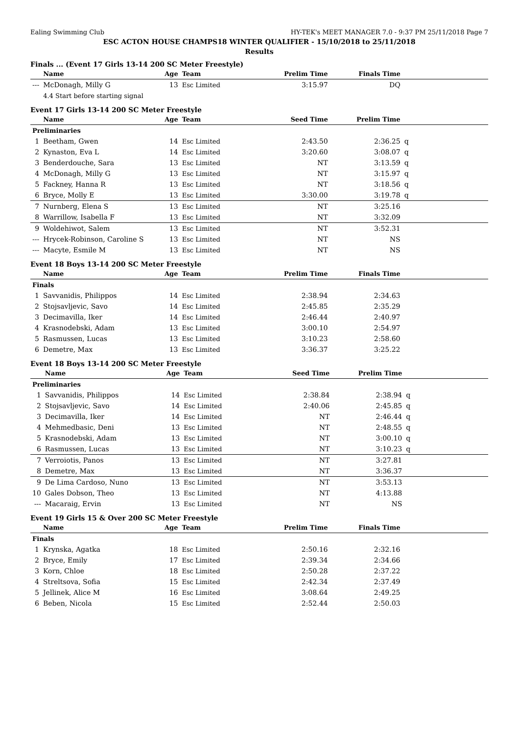Ealing Swimming Club HY-TEK's MEET MANAGER 7.0 - 9:37 PM 25/11/2018 Page 7
ESC ACTON HOUSE CHAMPS18 WINTER QUALIFIER - 15/10/2018 to 25/11/2018
Results
Finals ... (Event 17 Girls 13-14 200 SC Meter Freestyle)
| | Name | Age | Team | Prelim Time | Finals Time | |
| --- | --- | --- | --- | --- | --- | --- |
| --- | McDonagh, Milly G | 13 | Esc Limited | 3:15.97 | DQ | |
| | 4.4 Start before starting signal | | | | | |
Event 17 Girls 13-14 200 SC Meter Freestyle
| | Name | Age | Team | Seed Time | Prelim Time | |
| --- | --- | --- | --- | --- | --- | --- |
| Preliminaries | | | | | | |
| 1 | Beetham, Gwen | 14 | Esc Limited | 2:43.50 | 2:36.25 | q |
| 2 | Kynaston, Eva L | 14 | Esc Limited | 3:20.60 | 3:08.07 | q |
| 3 | Benderdouche, Sara | 13 | Esc Limited | NT | 3:13.59 | q |
| 4 | McDonagh, Milly G | 13 | Esc Limited | NT | 3:15.97 | q |
| 5 | Fackney, Hanna R | 13 | Esc Limited | NT | 3:18.56 | q |
| 6 | Bryce, Molly E | 13 | Esc Limited | 3:30.00 | 3:19.78 | q |
| 7 | Nurnberg, Elena S | 13 | Esc Limited | NT | 3:25.16 | |
| 8 | Warrillow, Isabella F | 13 | Esc Limited | NT | 3:32.09 | |
| 9 | Woldehiwot, Salem | 13 | Esc Limited | NT | 3:52.31 | |
| --- | Hrycek-Robinson, Caroline S | 13 | Esc Limited | NT | NS | |
| --- | Macyte, Esmile M | 13 | Esc Limited | NT | NS | |
Event 18 Boys 13-14 200 SC Meter Freestyle
| | Name | Age | Team | Prelim Time | Finals Time | |
| --- | --- | --- | --- | --- | --- | --- |
| Finals | | | | | | |
| 1 | Savvanidis, Philippos | 14 | Esc Limited | 2:38.94 | 2:34.63 | |
| 2 | Stojsavljevic, Savo | 14 | Esc Limited | 2:45.85 | 2:35.29 | |
| 3 | Decimavilla, Iker | 14 | Esc Limited | 2:46.44 | 2:40.97 | |
| 4 | Krasnodebski, Adam | 13 | Esc Limited | 3:00.10 | 2:54.97 | |
| 5 | Rasmussen, Lucas | 13 | Esc Limited | 3:10.23 | 2:58.60 | |
| 6 | Demetre, Max | 13 | Esc Limited | 3:36.37 | 3:25.22 | |
Event 18 Boys 13-14 200 SC Meter Freestyle
| | Name | Age | Team | Seed Time | Prelim Time | |
| --- | --- | --- | --- | --- | --- | --- |
| Preliminaries | | | | | | |
| 1 | Savvanidis, Philippos | 14 | Esc Limited | 2:38.84 | 2:38.94 | q |
| 2 | Stojsavljevic, Savo | 14 | Esc Limited | 2:40.06 | 2:45.85 | q |
| 3 | Decimavilla, Iker | 14 | Esc Limited | NT | 2:46.44 | q |
| 4 | Mehmedbasic, Deni | 13 | Esc Limited | NT | 2:48.55 | q |
| 5 | Krasnodebski, Adam | 13 | Esc Limited | NT | 3:00.10 | q |
| 6 | Rasmussen, Lucas | 13 | Esc Limited | NT | 3:10.23 | q |
| 7 | Verroiotis, Panos | 13 | Esc Limited | NT | 3:27.81 | |
| 8 | Demetre, Max | 13 | Esc Limited | NT | 3:36.37 | |
| 9 | De Lima Cardoso, Nuno | 13 | Esc Limited | NT | 3:53.13 | |
| 10 | Gales Dobson, Theo | 13 | Esc Limited | NT | 4:13.88 | |
| --- | Macaraig, Ervin | 13 | Esc Limited | NT | NS | |
Event 19 Girls 15 & Over 200 SC Meter Freestyle
| | Name | Age | Team | Prelim Time | Finals Time | |
| --- | --- | --- | --- | --- | --- | --- |
| Finals | | | | | | |
| 1 | Krynska, Agatka | 18 | Esc Limited | 2:50.16 | 2:32.16 | |
| 2 | Bryce, Emily | 17 | Esc Limited | 2:39.34 | 2:34.66 | |
| 3 | Korn, Chloe | 18 | Esc Limited | 2:50.28 | 2:37.22 | |
| 4 | Streltsova, Sofia | 15 | Esc Limited | 2:42.34 | 2:37.49 | |
| 5 | Jellinek, Alice M | 16 | Esc Limited | 3:08.64 | 2:49.25 | |
| 6 | Beben, Nicola | 15 | Esc Limited | 2:52.44 | 2:50.03 | |